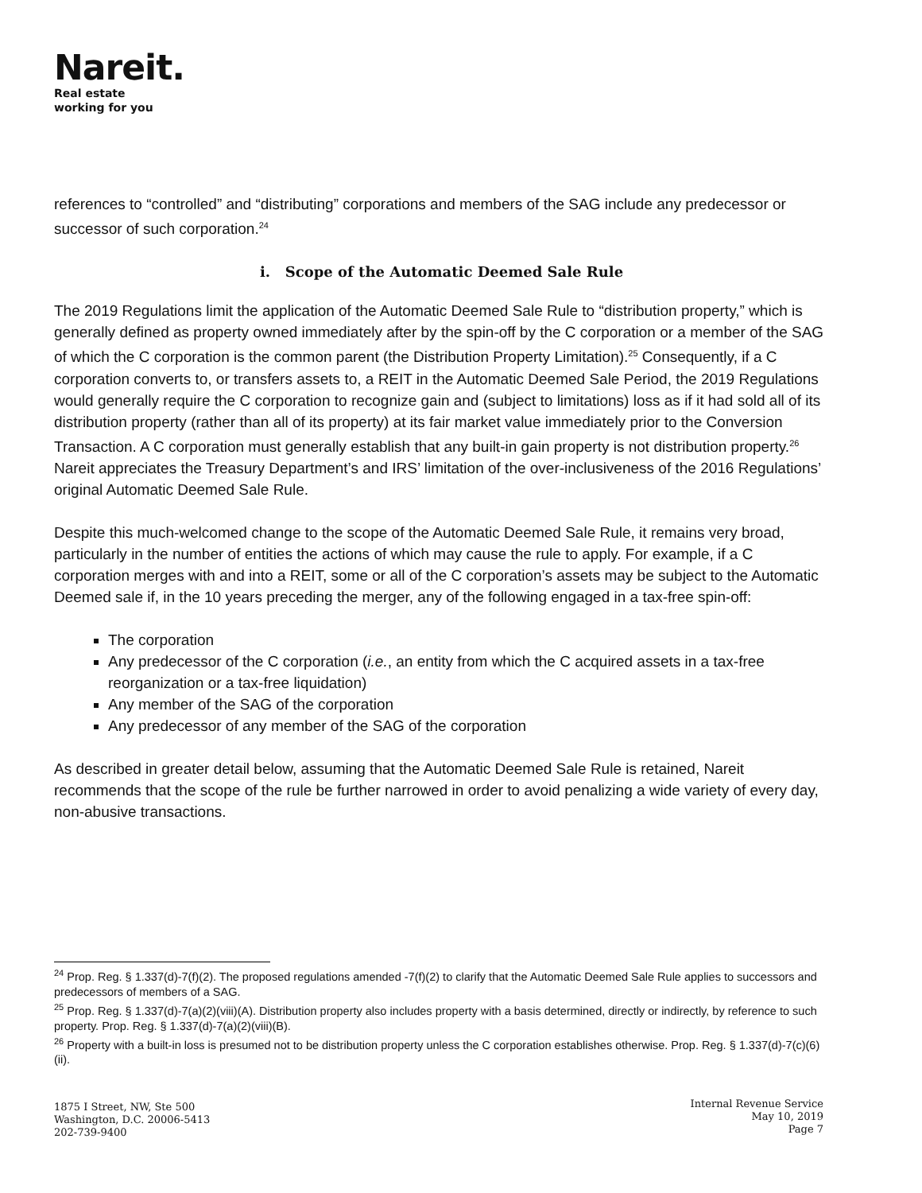Nareit.
Real estate
working for you
references to “controlled” and “distributing” corporations and members of the SAG include any predecessor or successor of such corporation.<sup>24</sup>
i. Scope of the Automatic Deemed Sale Rule
The 2019 Regulations limit the application of the Automatic Deemed Sale Rule to “distribution property,” which is generally defined as property owned immediately after by the spin-off by the C corporation or a member of the SAG of which the C corporation is the common parent (the Distribution Property Limitation).<sup>25</sup> Consequently, if a C corporation converts to, or transfers assets to, a REIT in the Automatic Deemed Sale Period, the 2019 Regulations would generally require the C corporation to recognize gain and (subject to limitations) loss as if it had sold all of its distribution property (rather than all of its property) at its fair market value immediately prior to the Conversion Transaction. A C corporation must generally establish that any built-in gain property is not distribution property.<sup>26</sup> Nareit appreciates the Treasury Department’s and IRS’ limitation of the over-inclusiveness of the 2016 Regulations’ original Automatic Deemed Sale Rule.
Despite this much-welcomed change to the scope of the Automatic Deemed Sale Rule, it remains very broad, particularly in the number of entities the actions of which may cause the rule to apply. For example, if a C corporation merges with and into a REIT, some or all of the C corporation’s assets may be subject to the Automatic Deemed sale if, in the 10 years preceding the merger, any of the following engaged in a tax-free spin-off:
The corporation
Any predecessor of the C corporation (i.e., an entity from which the C acquired assets in a tax-free reorganization or a tax-free liquidation)
Any member of the SAG of the corporation
Any predecessor of any member of the SAG of the corporation
As described in greater detail below, assuming that the Automatic Deemed Sale Rule is retained, Nareit recommends that the scope of the rule be further narrowed in order to avoid penalizing a wide variety of every day, non-abusive transactions.
<sup>24</sup> Prop. Reg. § 1.337(d)-7(f)(2). The proposed regulations amended -7(f)(2) to clarify that the Automatic Deemed Sale Rule applies to successors and predecessors of members of a SAG.
<sup>25</sup> Prop. Reg. § 1.337(d)-7(a)(2)(viii)(A). Distribution property also includes property with a basis determined, directly or indirectly, by reference to such property. Prop. Reg. § 1.337(d)-7(a)(2)(viii)(B).
<sup>26</sup> Property with a built-in loss is presumed not to be distribution property unless the C corporation establishes otherwise. Prop. Reg. § 1.337(d)-7(c)(6)(ii).
1875 I Street, NW, Ste 500
Washington, D.C. 20006-5413
202-739-9400
Internal Revenue Service
May 10, 2019
Page 7